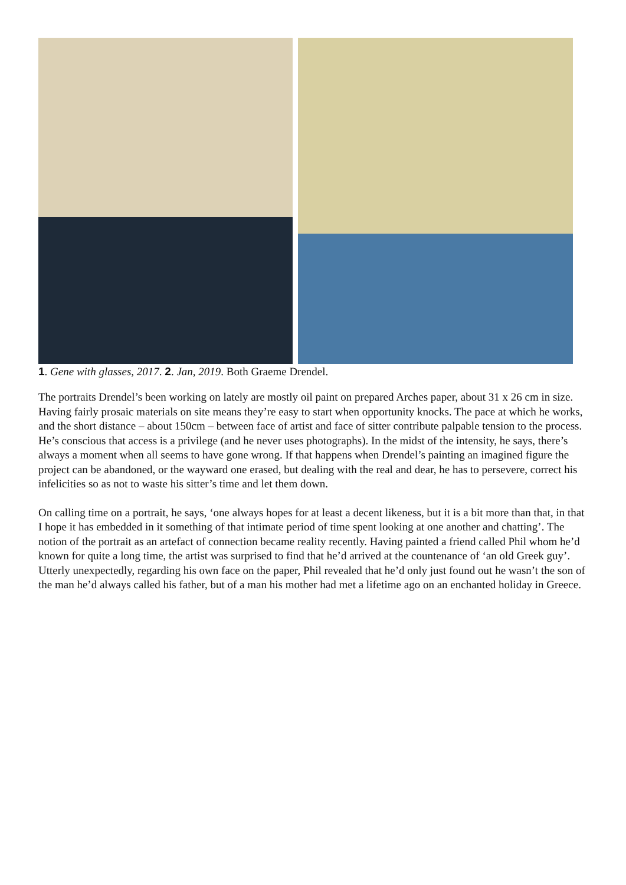1. Gene with glasses, 2017. 2. Jan, 2019. Both Graeme Drendel.
The portraits Drendel’s been working on lately are mostly oil paint on prepared Arches paper, about 31 x 26 cm in size. Having fairly prosaic materials on site means they’re easy to start when opportunity knocks. The pace at which he works, and the short distance – about 150cm – between face of artist and face of sitter contribute palpable tension to the process. He’s conscious that access is a privilege (and he never uses photographs). In the midst of the intensity, he says, there’s always a moment when all seems to have gone wrong. If that happens when Drendel’s painting an imagined figure the project can be abandoned, or the wayward one erased, but dealing with the real and dear, he has to persevere, correct his infelicities so as not to waste his sitter’s time and let them down.
On calling time on a portrait, he says, ‘one always hopes for at least a decent likeness, but it is a bit more than that, in that I hope it has embedded in it something of that intimate period of time spent looking at one another and chatting’. The notion of the portrait as an artefact of connection became reality recently. Having painted a friend called Phil whom he’d known for quite a long time, the artist was surprised to find that he’d arrived at the countenance of ‘an old Greek guy’. Utterly unexpectedly, regarding his own face on the paper, Phil revealed that he’d only just found out he wasn’t the son of the man he’d always called his father, but of a man his mother had met a lifetime ago on an enchanted holiday in Greece.